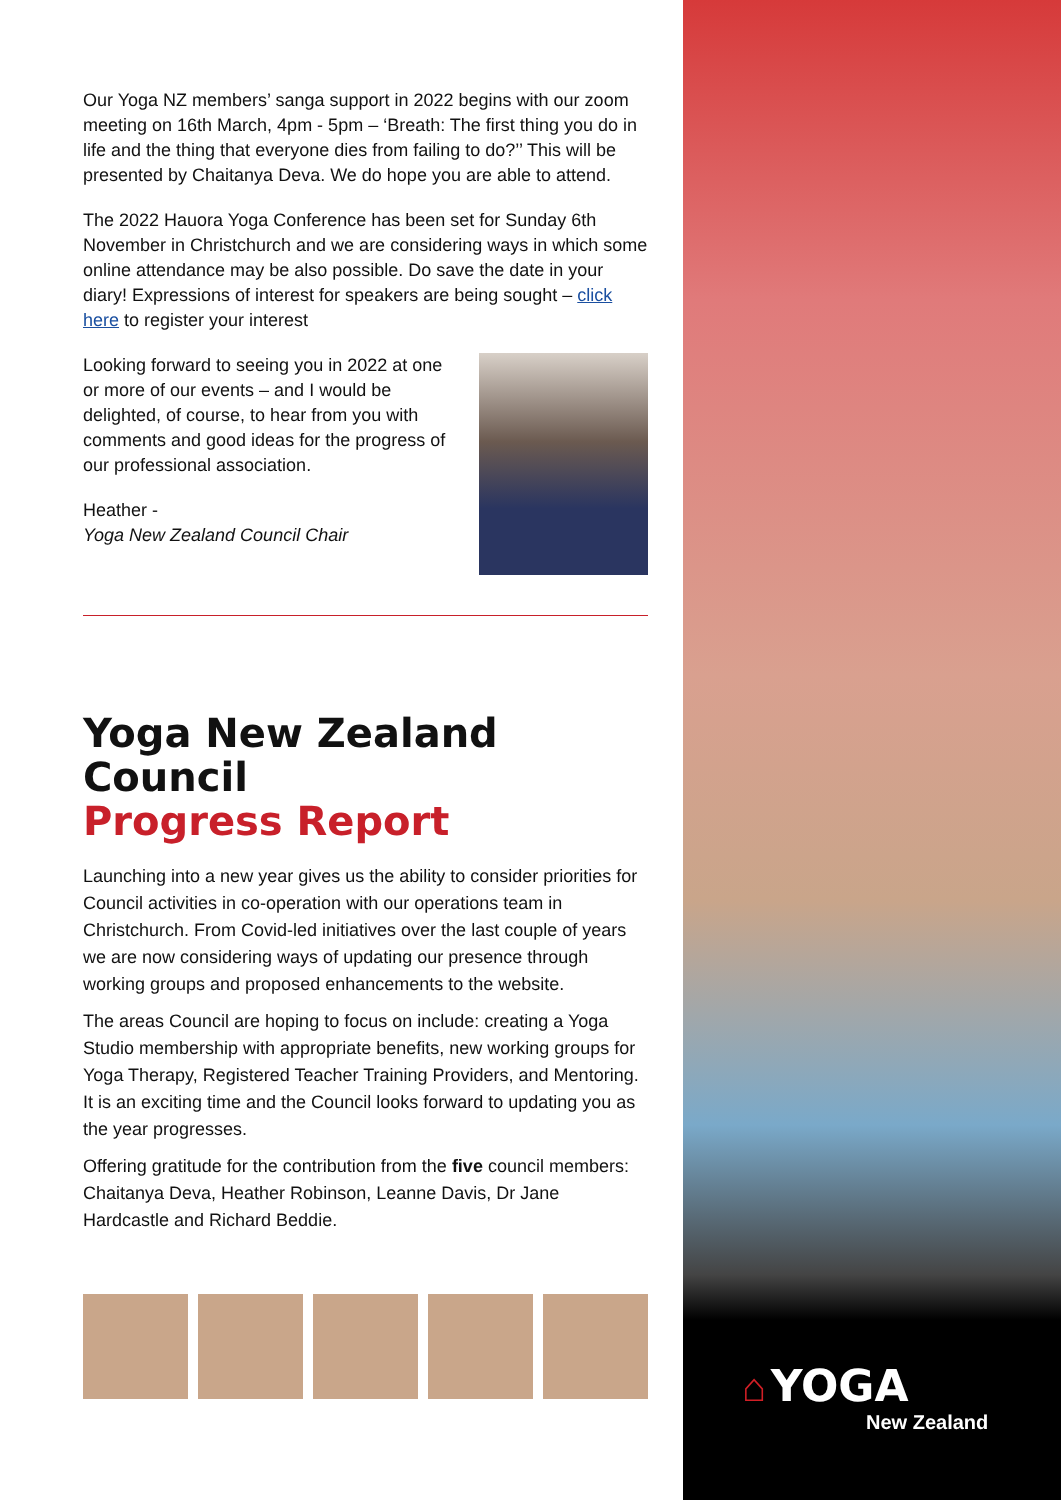Our Yoga NZ members’ sanga support in 2022 begins with our zoom meeting on 16th March, 4pm - 5pm – ‘Breath: The first thing you do in life and the thing that everyone dies from failing to do?’’ This will be presented by Chaitanya Deva. We do hope you are able to attend.
The 2022 Hauora Yoga Conference has been set for Sunday 6th November in Christchurch and we are considering ways in which some online attendance may be also possible. Do save the date in your diary! Expressions of interest for speakers are being sought – click here to register your interest
Looking forward to seeing you in 2022 at one or more of our events – and I would be delighted, of course, to hear from you with comments and good ideas for the progress of our professional association.
Heather -
Yoga New Zealand Council Chair
Yoga New Zealand Council
Progress Report
Launching into a new year gives us the ability to consider priorities for Council activities in co-operation with our operations team in Christchurch. From Covid-led initiatives over the last couple of years we are now considering ways of updating our presence through working groups and proposed enhancements to the website.
The areas Council are hoping to focus on include: creating a Yoga Studio membership with appropriate benefits, new working groups for Yoga Therapy, Registered Teacher Training Providers, and Mentoring. It is an exciting time and the Council looks forward to updating you as the year progresses.
Offering gratitude for the contribution from the five council members: Chaitanya Deva, Heather Robinson, Leanne Davis, Dr Jane Hardcastle and Richard Beddie.
⌂ YOGA
New Zealand